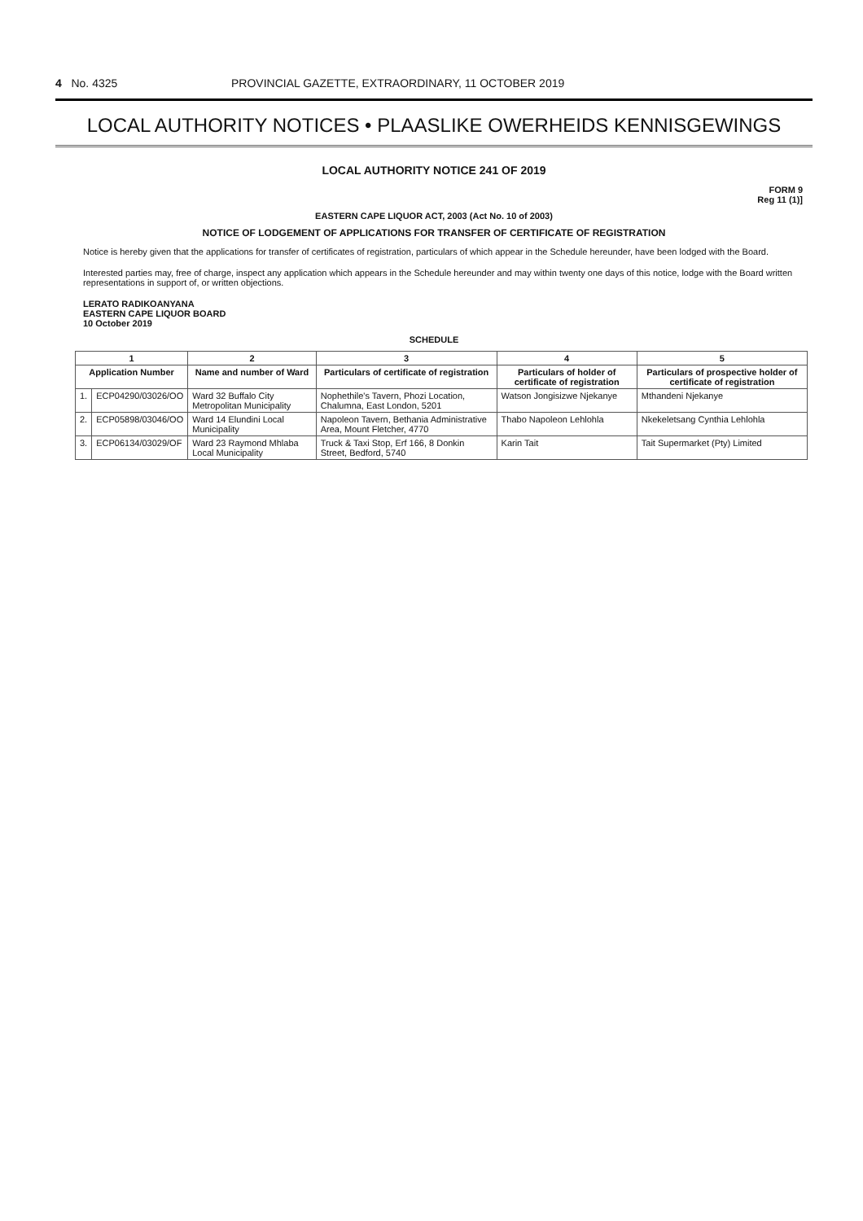4 No. 4325 PROVINCIAL GAZETTE, EXTRAORDINARY, 11 OCTOBER 2019
LOCAL AUTHORITY NOTICES • PLAASLIKE OWERHEIDS KENNISGEWINGS
LOCAL AUTHORITY NOTICE 241 OF 2019
FORM 9
Reg 11 (1)]
EASTERN CAPE LIQUOR ACT, 2003 (Act No. 10 of 2003)
NOTICE OF LODGEMENT OF APPLICATIONS FOR TRANSFER OF CERTIFICATE OF REGISTRATION
Notice is hereby given that the applications for transfer of certificates of registration, particulars of which appear in the Schedule hereunder, have been lodged with the Board.
Interested parties may, free of charge, inspect any application which appears in the Schedule hereunder and may within twenty one days of this notice, lodge with the Board written representations in support of, or written objections.
LERATO RADIKOANYANA
EASTERN CAPE LIQUOR BOARD
10 October 2019
SCHEDULE
| 1 | | 2 | 3 | 4 | 5 |
| --- | --- | --- | --- | --- | --- |
| Application Number | | Name and number of Ward | Particulars of certificate of registration | Particulars of holder of certificate of registration | Particulars of prospective holder of certificate of registration |
| 1. | ECP04290/03026/OO | Ward 32 Buffalo City Metropolitan Municipality | Nophethile's Tavern, Phozi Location, Chalumna, East London, 5201 | Watson Jongisizwe Njekanye | Mthandeni Njekanye |
| 2. | ECP05898/03046/OO | Ward 14 Elundini Local Municipality | Napoleon Tavern, Bethania Administrative Area, Mount Fletcher, 4770 | Thabo Napoleon Lehlohla | Nkekeletsang Cynthia Lehlohla |
| 3. | ECP06134/03029/OF | Ward 23 Raymond Mhlaba Local Municipality | Truck & Taxi Stop, Erf 166, 8 Donkin Street, Bedford, 5740 | Karin Tait | Tait Supermarket (Pty) Limited |